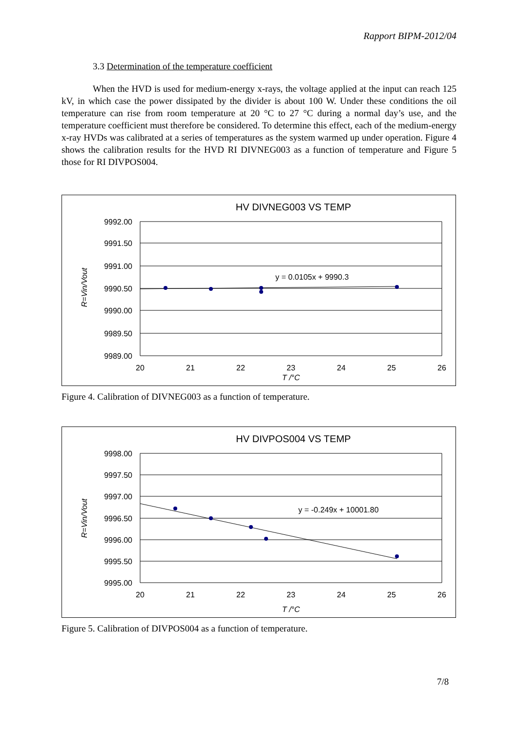Rapport BIPM-2012/04
3.3 Determination of the temperature coefficient
When the HVD is used for medium-energy x-rays, the voltage applied at the input can reach 125 kV, in which case the power dissipated by the divider is about 100 W. Under these conditions the oil temperature can rise from room temperature at 20 °C to 27 °C during a normal day’s use, and the temperature coefficient must therefore be considered. To determine this effect, each of the medium-energy x-ray HVDs was calibrated at a series of temperatures as the system warmed up under operation. Figure 4 shows the calibration results for the HVD RI DIVNEG003 as a function of temperature and Figure 5 those for RI DIVPOS004.
HV DIVNEG003 VS TEMP
9992.00
9991.50
9991.00
9990.50
9990.00
9989.50
9989.00
20
21
22
23
24
25
26
T /°C
y = 0.0105x + 9990.3
R=Vin/Vout
Figure 4. Calibration of DIVNEG003 as a function of temperature.
HV DIVPOS004 VS TEMP
9998.00
9997.50
9997.00
9996.50
9996.00
9995.50
9995.00
20
21
22
23
24
25
26
T /°C
y = -0.249x + 10001.80
R=Vin/Vout
Figure 5. Calibration of DIVPOS004 as a function of temperature.
7/8